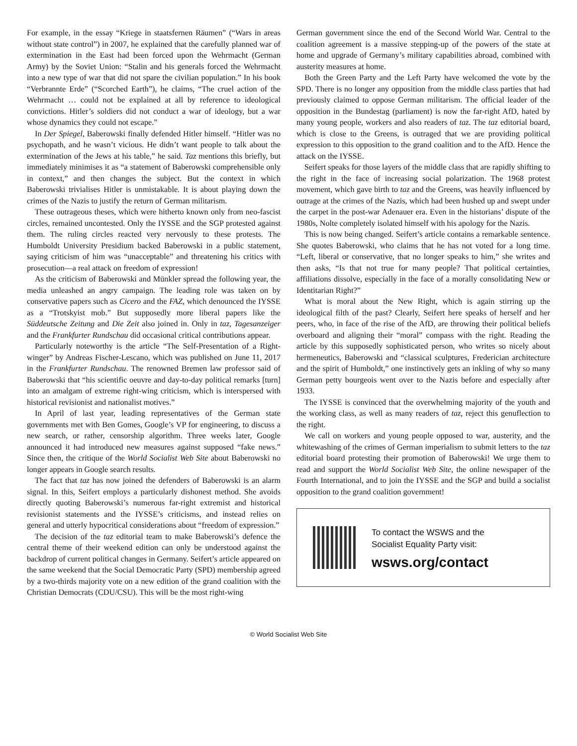For example, in the essay “Kriege in staatsfernen Räumen” (“Wars in areas without state control”) in 2007, he explained that the carefully planned war of extermination in the East had been forced upon the Wehrmacht (German Army) by the Soviet Union: “Stalin and his generals forced the Wehrmacht into a new type of war that did not spare the civilian population.” In his book “Verbrannte Erde” (“Scorched Earth”), he claims, “The cruel action of the Wehrmacht … could not be explained at all by reference to ideological convictions. Hitler’s soldiers did not conduct a war of ideology, but a war whose dynamics they could not escape.”
In Der Spiegel, Baberowski finally defended Hitler himself. “Hitler was no psychopath, and he wasn’t vicious. He didn’t want people to talk about the extermination of the Jews at his table,” he said. Taz mentions this briefly, but immediately minimises it as “a statement of Baberowski comprehensible only in context,” and then changes the subject. But the context in which Baberowski trivialises Hitler is unmistakable. It is about playing down the crimes of the Nazis to justify the return of German militarism.
These outrageous theses, which were hitherto known only from neo-fascist circles, remained uncontested. Only the IYSSE and the SGP protested against them. The ruling circles reacted very nervously to these protests. The Humboldt University Presidium backed Baberowski in a public statement, saying criticism of him was “unacceptable” and threatening his critics with prosecution—a real attack on freedom of expression!
As the criticism of Baberowski and Münkler spread the following year, the media unleashed an angry campaign. The leading role was taken on by conservative papers such as Cicero and the FAZ, which denounced the IYSSE as a “Trotskyist mob.” But supposedly more liberal papers like the Süddeutsche Zeitung and Die Zeit also joined in. Only in taz, Tagesanzeiger and the Frankfurter Rundschau did occasional critical contributions appear.
Particularly noteworthy is the article “The Self-Presentation of a Right-winger” by Andreas Fischer-Lescano, which was published on June 11, 2017 in the Frankfurter Rundschau. The renowned Bremen law professor said of Baberowski that “his scientific oeuvre and day-to-day political remarks [turn] into an amalgam of extreme right-wing criticism, which is interspersed with historical revisionist and nationalist motives.”
In April of last year, leading representatives of the German state governments met with Ben Gomes, Google’s VP for engineering, to discuss a new search, or rather, censorship algorithm. Three weeks later, Google announced it had introduced new measures against supposed “fake news.” Since then, the critique of the World Socialist Web Site about Baberowski no longer appears in Google search results.
The fact that taz has now joined the defenders of Baberowski is an alarm signal. In this, Seifert employs a particularly dishonest method. She avoids directly quoting Baberowski’s numerous far-right extremist and historical revisionist statements and the IYSSE’s criticisms, and instead relies on general and utterly hypocritical considerations about “freedom of expression.”
The decision of the taz editorial team to make Baberowski’s defence the central theme of their weekend edition can only be understood against the backdrop of current political changes in Germany. Seifert’s article appeared on the same weekend that the Social Democratic Party (SPD) membership agreed by a two-thirds majority vote on a new edition of the grand coalition with the Christian Democrats (CDU/CSU). This will be the most right-wing
German government since the end of the Second World War. Central to the coalition agreement is a massive stepping-up of the powers of the state at home and upgrade of Germany’s military capabilities abroad, combined with austerity measures at home.
Both the Green Party and the Left Party have welcomed the vote by the SPD. There is no longer any opposition from the middle class parties that had previously claimed to oppose German militarism. The official leader of the opposition in the Bundestag (parliament) is now the far-right AfD, hated by many young people, workers and also readers of taz. The taz editorial board, which is close to the Greens, is outraged that we are providing political expression to this opposition to the grand coalition and to the AfD. Hence the attack on the IYSSE.
Seifert speaks for those layers of the middle class that are rapidly shifting to the right in the face of increasing social polarization. The 1968 protest movement, which gave birth to taz and the Greens, was heavily influenced by outrage at the crimes of the Nazis, which had been hushed up and swept under the carpet in the post-war Adenauer era. Even in the historians’ dispute of the 1980s, Nolte completely isolated himself with his apology for the Nazis.
This is now being changed. Seifert’s article contains a remarkable sentence. She quotes Baberowski, who claims that he has not voted for a long time. “Left, liberal or conservative, that no longer speaks to him,” she writes and then asks, “Is that not true for many people? That political certainties, affiliations dissolve, especially in the face of a morally consolidating New or Identitarian Right?”
What is moral about the New Right, which is again stirring up the ideological filth of the past? Clearly, Seifert here speaks of herself and her peers, who, in face of the rise of the AfD, are throwing their political beliefs overboard and aligning their “moral” compass with the right. Reading the article by this supposedly sophisticated person, who writes so nicely about hermeneutics, Baberowski and “classical sculptures, Frederician architecture and the spirit of Humboldt,” one instinctively gets an inkling of why so many German petty bourgeois went over to the Nazis before and especially after 1933.
The IYSSE is convinced that the overwhelming majority of the youth and the working class, as well as many readers of taz, reject this genuflection to the right.
We call on workers and young people opposed to war, austerity, and the whitewashing of the crimes of German imperialism to submit letters to the taz editorial board protesting their promotion of Baberowski! We urge them to read and support the World Socialist Web Site, the online newspaper of the Fourth International, and to join the IYSSE and the SGP and build a socialist opposition to the grand coalition government!
To contact the WSWS and the
Socialist Equality Party visit:
wsws.org/contact
© World Socialist Web Site